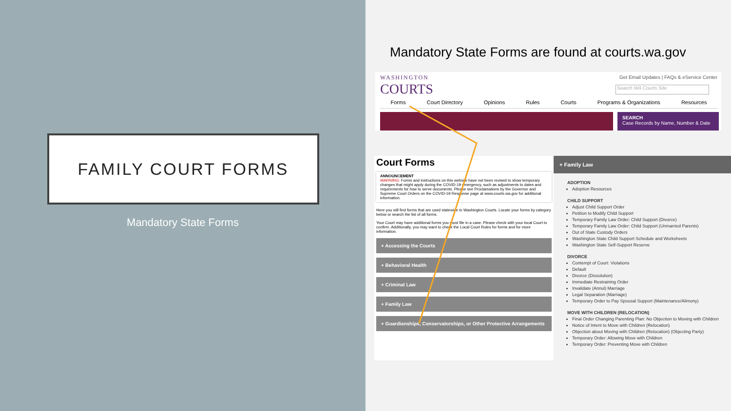FAMILY COURT FORMS
Mandatory State Forms
Mandatory State Forms are found at courts.wa.gov
WASHINGTON
COURTS
Get Email Updates | FAQs & eService Center
Search WA Courts Site
Forms Court Directory Opinions Rules Courts Programs & Organizations Resources
SEARCH
Case Records by Name, Number & Date
Court Forms
ANNOUNCEMENT
WARNING: Forms and instructions on this website have not been revised to show temporary changes that might apply during the COVID-19 emergency, such as adjustments to dates and requirements for how to serve documents. Please see Proclamations by the Governor and Supreme Court Orders on the COVID-19 Response page at www.courts.wa.gov for additional information.
Here you will find forms that are used statewide in Washington Courts. Locate your forms by category below or search the list of all forms.
Your Court may have additional forms you must file in a case. Please check with your local Court to confirm. Additionally, you may want to check the Local Court Rules for forms and for more information.
+ Accessing the Courts
+ Behavioral Health
+ Criminal Law
+ Family Law
+ Guardianships, Conservatorships, or Other Protective Arrangements
+ Family Law
ADOPTION
Adoption Resources
CHILD SUPPORT
Adjust Child Support Order
Petition to Modify Child Support
Temporary Family Law Order: Child Support (Divorce)
Temporary Family Law Order: Child Support (Unmarried Parents)
Out of State Custody Orders
Washington State Child Support Schedule and Worksheets
Washington State Self-Support Reserve
DIVORCE
Contempt of Court: Violations
Default
Divorce (Dissolution)
Immediate Restraining Order
Invalidate (Annul) Marriage
Legal Separation (Marriage)
Temporary Order to Pay Spousal Support (Maintenance/Alimony)
MOVE WITH CHILDREN (RELOCATION)
Final Order Changing Parenting Plan: No Objection to Moving with Children
Notice of Intent to Move with Children (Relocation)
Objection about Moving with Children (Relocation) (Objecting Party)
Temporary Order: Allowing Move with Children
Temporary Order: Preventing Move with Children